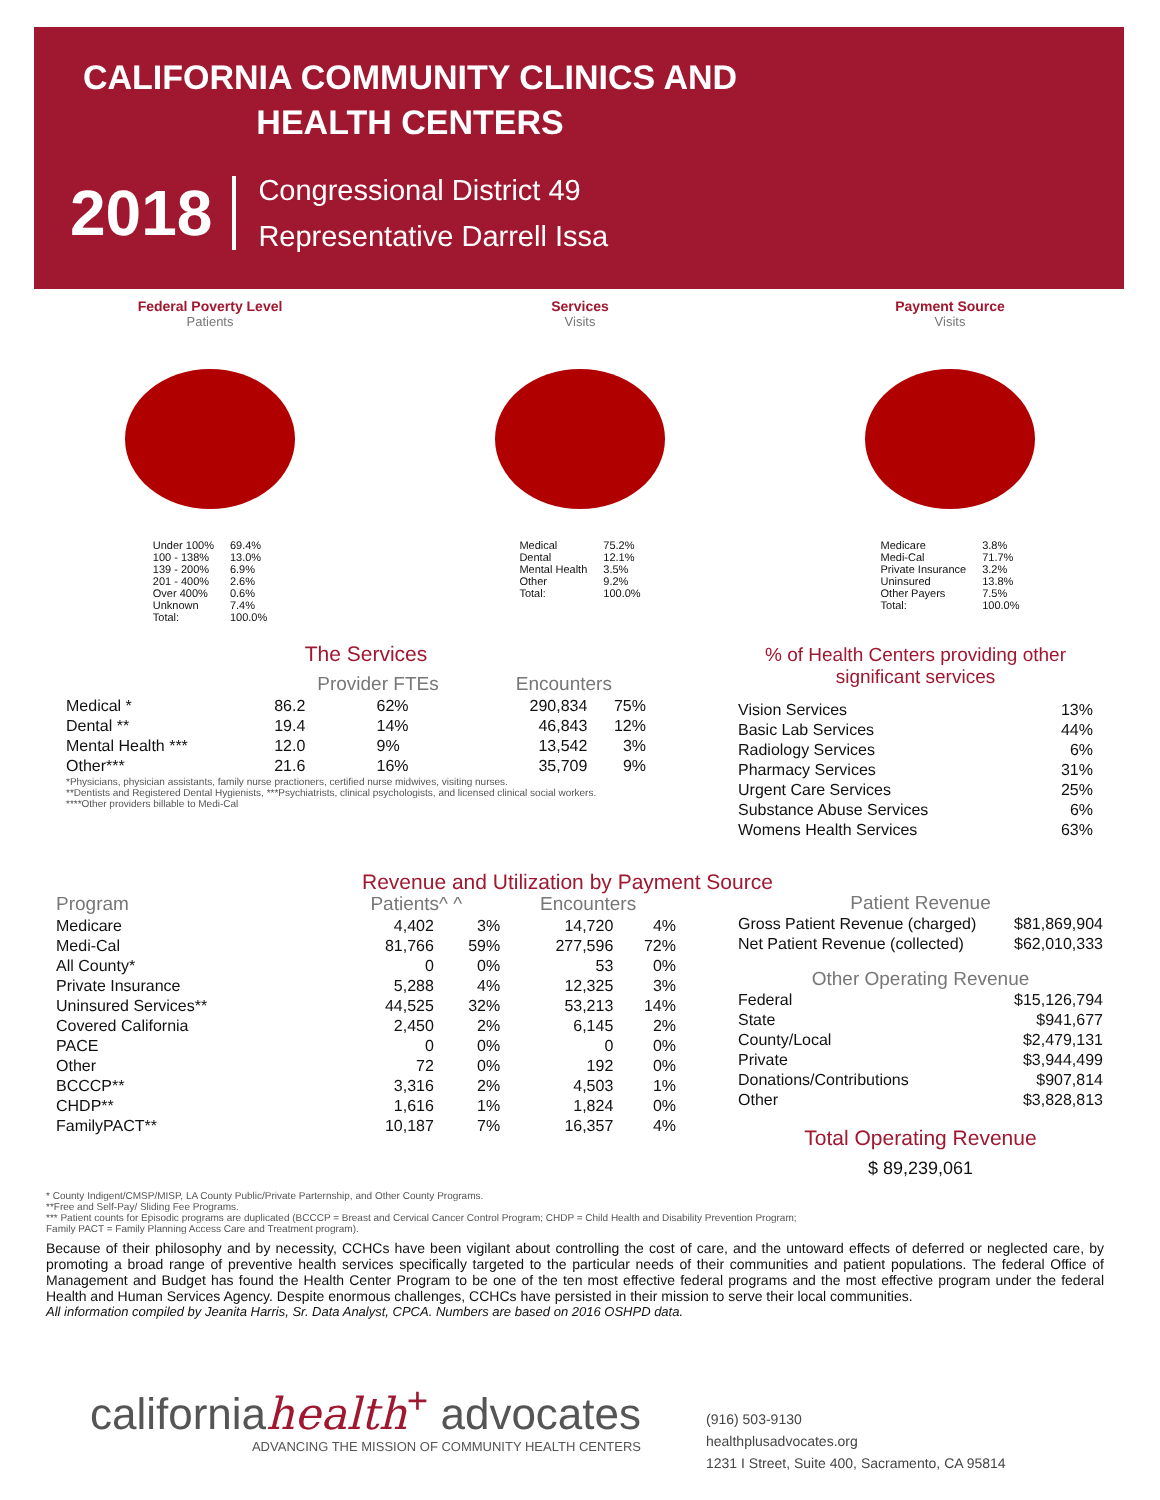CALIFORNIA COMMUNITY CLINICS AND HEALTH CENTERS
2018
Congressional District 49
Representative Darrell Issa
Federal Poverty Level
Patients
| Under 100% | 69.4% |
| 100 - 138% | 13.0% |
| 139 - 200% | 6.9% |
| 201 - 400% | 2.6% |
| Over 400% | 0.6% |
| Unknown | 7.4% |
| Total: | 100.0% |
Services
Visits
| Medical | 75.2% |
| Dental | 12.1% |
| Mental Health | 3.5% |
| Other | 9.2% |
| Total: | 100.0% |
Payment Source
Visits
| Medicare | 3.8% |
| Medi-Cal | 71.7% |
| Private Insurance | 3.2% |
| Uninsured | 13.8% |
| Other Payers | 7.5% |
| Total: | 100.0% |
The Services
| | Provider FTEs | | Encounters | |
| --- | --- | --- | --- | --- |
| Medical * | 86.2 | 62% | 290,834 | 75% |
| Dental ** | 19.4 | 14% | 46,843 | 12% |
| Mental Health *** | 12.0 | 9% | 13,542 | 3% |
| Other*** | 21.6 | 16% | 35,709 | 9% |
*Physicians, physician assistants, family nurse practioners, certified nurse midwives, visiting nurses.
**Dentists and Registered Dental Hygienists, ***Psychiatrists, clinical psychologists, and licensed clinical social workers.
****Other providers billable to Medi-Cal
% of Health Centers providing other significant services
| Vision Services | 13% |
| Basic Lab Services | 44% |
| Radiology Services | 6% |
| Pharmacy Services | 31% |
| Urgent Care Services | 25% |
| Substance Abuse Services | 6% |
| Womens Health Services | 63% |
Revenue and Utilization by Payment Source
| Program | Patients^ ^ | | Encounters | |
| --- | --- | --- | --- | --- |
| Medicare | 4,402 | 3% | 14,720 | 4% |
| Medi-Cal | 81,766 | 59% | 277,596 | 72% |
| All County* | 0 | 0% | 53 | 0% |
| Private Insurance | 5,288 | 4% | 12,325 | 3% |
| Uninsured Services** | 44,525 | 32% | 53,213 | 14% |
| Covered California | 2,450 | 2% | 6,145 | 2% |
| PACE | 0 | 0% | 0 | 0% |
| Other | 72 | 0% | 192 | 0% |
| BCCCP** | 3,316 | 2% | 4,503 | 1% |
| CHDP** | 1,616 | 1% | 1,824 | 0% |
| FamilyPACT** | 10,187 | 7% | 16,357 | 4% |
Patient Revenue
| Gross Patient Revenue (charged) | $81,869,904 |
| Net Patient Revenue (collected) | $62,010,333 |
Other Operating Revenue
| Federal | $15,126,794 |
| State | $941,677 |
| County/Local | $2,479,131 |
| Private | $3,944,499 |
| Donations/Contributions | $907,814 |
| Other | $3,828,813 |
Total Operating Revenue
$ 89,239,061
* County Indigent/CMSP/MISP, LA County Public/Private Parternship, and Other County Programs.
**Free and Self-Pay/ Sliding Fee Programs.
*** Patient counts for Episodic programs are duplicated (BCCCP = Breast and Cervical Cancer Control Program; CHDP = Child Health and Disability Prevention Program;
Family PACT = Family Planning Access Care and Treatment program).
Because of their philosophy and by necessity, CCHCs have been vigilant about controlling the cost of care, and the untoward effects of deferred or neglected care, by promoting a broad range of preventive health services specifically targeted to the particular needs of their communities and patient populations. The federal Office of Management and Budget has found the Health Center Program to be one of the ten most effective federal programs and the most effective program under the federal Health and Human Services Agency. Despite enormous challenges, CCHCs have persisted in their mission to serve their local communities.
All information compiled by Jeanita Harris, Sr. Data Analyst, CPCA. Numbers are based on 2016 OSHPD data.
californiahealth<sup>+</sup> advocates
ADVANCING THE MISSION OF COMMUNITY HEALTH CENTERS
(916) 503-9130
healthplusadvocates.org
1231 I Street, Suite 400, Sacramento, CA 95814